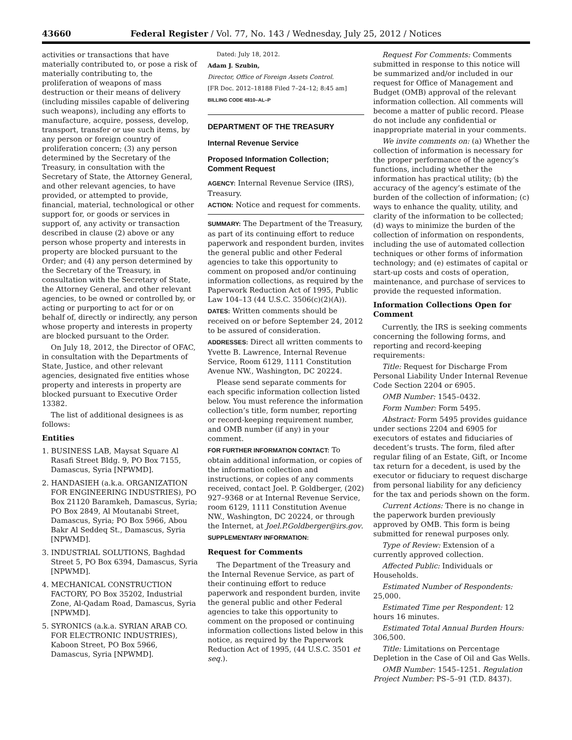43660 Federal Register / Vol. 77, No. 143 / Wednesday, July 25, 2012 / Notices
activities or transactions that have materially contributed to, or pose a risk of materially contributing to, the proliferation of weapons of mass destruction or their means of delivery (including missiles capable of delivering such weapons), including any efforts to manufacture, acquire, possess, develop, transport, transfer or use such items, by any person or foreign country of proliferation concern; (3) any person determined by the Secretary of the Treasury, in consultation with the Secretary of State, the Attorney General, and other relevant agencies, to have provided, or attempted to provide, financial, material, technological or other support for, or goods or services in support of, any activity or transaction described in clause (2) above or any person whose property and interests in property are blocked pursuant to the Order; and (4) any person determined by the Secretary of the Treasury, in consultation with the Secretary of State, the Attorney General, and other relevant agencies, to be owned or controlled by, or acting or purporting to act for or on behalf of, directly or indirectly, any person whose property and interests in property are blocked pursuant to the Order.
On July 18, 2012, the Director of OFAC, in consultation with the Departments of State, Justice, and other relevant agencies, designated five entities whose property and interests in property are blocked pursuant to Executive Order 13382.
The list of additional designees is as follows:
Entities
1. BUSINESS LAB, Maysat Square Al Rasafi Street Bldg. 9, PO Box 7155, Damascus, Syria [NPWMD].
2. HANDASIEH (a.k.a. ORGANIZATION FOR ENGINEERING INDUSTRIES), PO Box 21120 Baramkeh, Damascus, Syria; PO Box 2849, Al Moutanabi Street, Damascus, Syria; PO Box 5966, Abou Bakr Al Seddeq St., Damascus, Syria [NPWMD].
3. INDUSTRIAL SOLUTIONS, Baghdad Street 5, PO Box 6394, Damascus, Syria [NPWMD].
4. MECHANICAL CONSTRUCTION FACTORY, PO Box 35202, Industrial Zone, Al-Qadam Road, Damascus, Syria [NPWMD].
5. SYRONICS (a.k.a. SYRIAN ARAB CO. FOR ELECTRONIC INDUSTRIES), Kaboon Street, PO Box 5966, Damascus, Syria [NPWMD].
Dated: July 18, 2012.
Adam J. Szubin,
Director, Office of Foreign Assets Control.
[FR Doc. 2012–18188 Filed 7–24–12; 8:45 am]
BILLING CODE 4810–AL–P
DEPARTMENT OF THE TREASURY
Internal Revenue Service
Proposed Information Collection; Comment Request
AGENCY: Internal Revenue Service (IRS), Treasury.
ACTION: Notice and request for comments.
SUMMARY: The Department of the Treasury, as part of its continuing effort to reduce paperwork and respondent burden, invites the general public and other Federal agencies to take this opportunity to comment on proposed and/or continuing information collections, as required by the Paperwork Reduction Act of 1995, Public Law 104–13 (44 U.S.C. 3506(c)(2)(A)).
DATES: Written comments should be received on or before September 24, 2012 to be assured of consideration.
ADDRESSES: Direct all written comments to Yvette B. Lawrence, Internal Revenue Service, Room 6129, 1111 Constitution Avenue NW., Washington, DC 20224.
Please send separate comments for each specific information collection listed below. You must reference the information collection’s title, form number, reporting or record-keeping requirement number, and OMB number (if any) in your comment.
FOR FURTHER INFORMATION CONTACT: To obtain additional information, or copies of the information collection and instructions, or copies of any comments received, contact Joel. P. Goldberger, (202) 927–9368 or at Internal Revenue Service, room 6129, 1111 Constitution Avenue NW., Washington, DC 20224, or through the Internet, at Joel.P.Goldberger@irs.gov.
SUPPLEMENTARY INFORMATION:
Request for Comments
The Department of the Treasury and the Internal Revenue Service, as part of their continuing effort to reduce paperwork and respondent burden, invite the general public and other Federal agencies to take this opportunity to comment on the proposed or continuing information collections listed below in this notice, as required by the Paperwork Reduction Act of 1995, (44 U.S.C. 3501 et seq.).
Request For Comments: Comments submitted in response to this notice will be summarized and/or included in our request for Office of Management and Budget (OMB) approval of the relevant information collection. All comments will become a matter of public record. Please do not include any confidential or inappropriate material in your comments.
We invite comments on: (a) Whether the collection of information is necessary for the proper performance of the agency’s functions, including whether the information has practical utility; (b) the accuracy of the agency’s estimate of the burden of the collection of information; (c) ways to enhance the quality, utility, and clarity of the information to be collected; (d) ways to minimize the burden of the collection of information on respondents, including the use of automated collection techniques or other forms of information technology; and (e) estimates of capital or start-up costs and costs of operation, maintenance, and purchase of services to provide the requested information.
Information Collections Open for Comment
Currently, the IRS is seeking comments concerning the following forms, and reporting and record-keeping requirements:
Title: Request for Discharge From Personal Liability Under Internal Revenue Code Section 2204 or 6905.
OMB Number: 1545–0432.
Form Number: Form 5495.
Abstract: Form 5495 provides guidance under sections 2204 and 6905 for executors of estates and fiduciaries of decedent’s trusts. The form, filed after regular filing of an Estate, Gift, or Income tax return for a decedent, is used by the executor or fiduciary to request discharge from personal liability for any deficiency for the tax and periods shown on the form.
Current Actions: There is no change in the paperwork burden previously approved by OMB. This form is being submitted for renewal purposes only.
Type of Review: Extension of a currently approved collection.
Affected Public: Individuals or Households.
Estimated Number of Respondents: 25,000.
Estimated Time per Respondent: 12 hours 16 minutes.
Estimated Total Annual Burden Hours: 306,500.
Title: Limitations on Percentage Depletion in the Case of Oil and Gas Wells.
OMB Number: 1545–1251. Regulation Project Number: PS–5–91 (T.D. 8437).